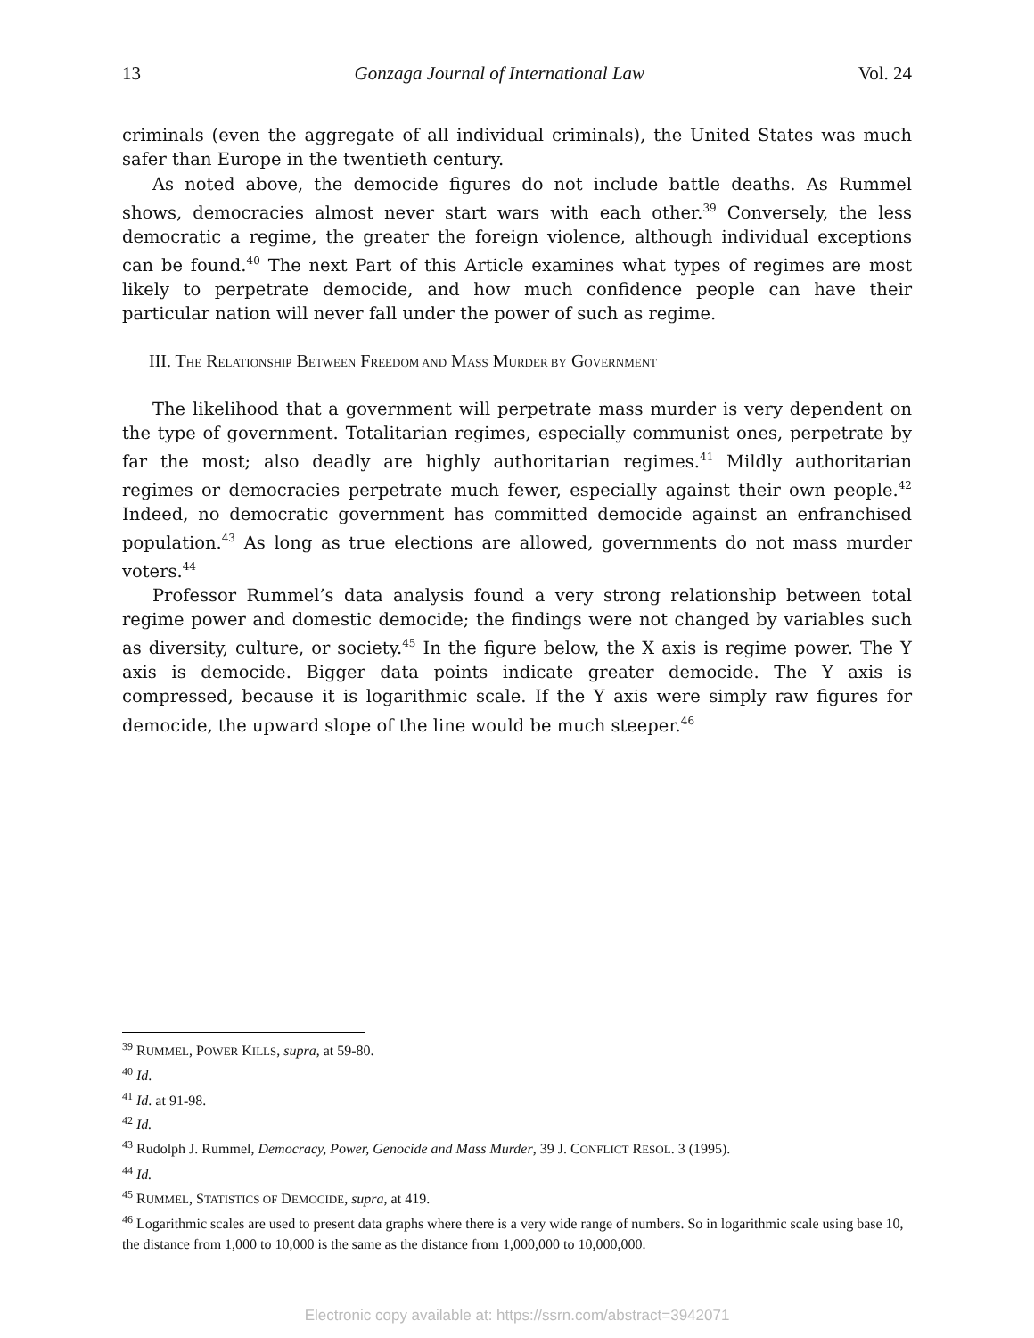13 Gonzaga Journal of International Law Vol. 24
criminals (even the aggregate of all individual criminals), the United States was much safer than Europe in the twentieth century.
As noted above, the democide figures do not include battle deaths. As Rummel shows, democracies almost never start wars with each other.<sup>39</sup> Conversely, the less democratic a regime, the greater the foreign violence, although individual exceptions can be found.<sup>40</sup> The next Part of this Article examines what types of regimes are most likely to perpetrate democide, and how much confidence people can have their particular nation will never fall under the power of such as regime.
III. THE RELATIONSHIP BETWEEN FREEDOM AND MASS MURDER BY GOVERNMENT
The likelihood that a government will perpetrate mass murder is very dependent on the type of government. Totalitarian regimes, especially communist ones, perpetrate by far the most; also deadly are highly authoritarian regimes.<sup>41</sup> Mildly authoritarian regimes or democracies perpetrate much fewer, especially against their own people.<sup>42</sup> Indeed, no democratic government has committed democide against an enfranchised population.<sup>43</sup> As long as true elections are allowed, governments do not mass murder voters.<sup>44</sup>
Professor Rummel’s data analysis found a very strong relationship between total regime power and domestic democide; the findings were not changed by variables such as diversity, culture, or society.<sup>45</sup> In the figure below, the X axis is regime power. The Y axis is democide. Bigger data points indicate greater democide. The Y axis is compressed, because it is logarithmic scale. If the Y axis were simply raw figures for democide, the upward slope of the line would be much steeper.<sup>46</sup>
<sup>39</sup> RUMMEL, POWER KILLS, supra, at 59-80.
<sup>40</sup> Id.
<sup>41</sup> Id. at 91-98.
<sup>42</sup> Id.
<sup>43</sup> Rudolph J. Rummel, Democracy, Power, Genocide and Mass Murder, 39 J. CONFLICT RESOL. 3 (1995).
<sup>44</sup> Id.
<sup>45</sup> RUMMEL, STATISTICS OF DEMOCIDE, supra, at 419.
<sup>46</sup> Logarithmic scales are used to present data graphs where there is a very wide range of numbers. So in logarithmic scale using base 10, the distance from 1,000 to 10,000 is the same as the distance from 1,000,000 to 10,000,000.
Electronic copy available at: https://ssrn.com/abstract=3942071